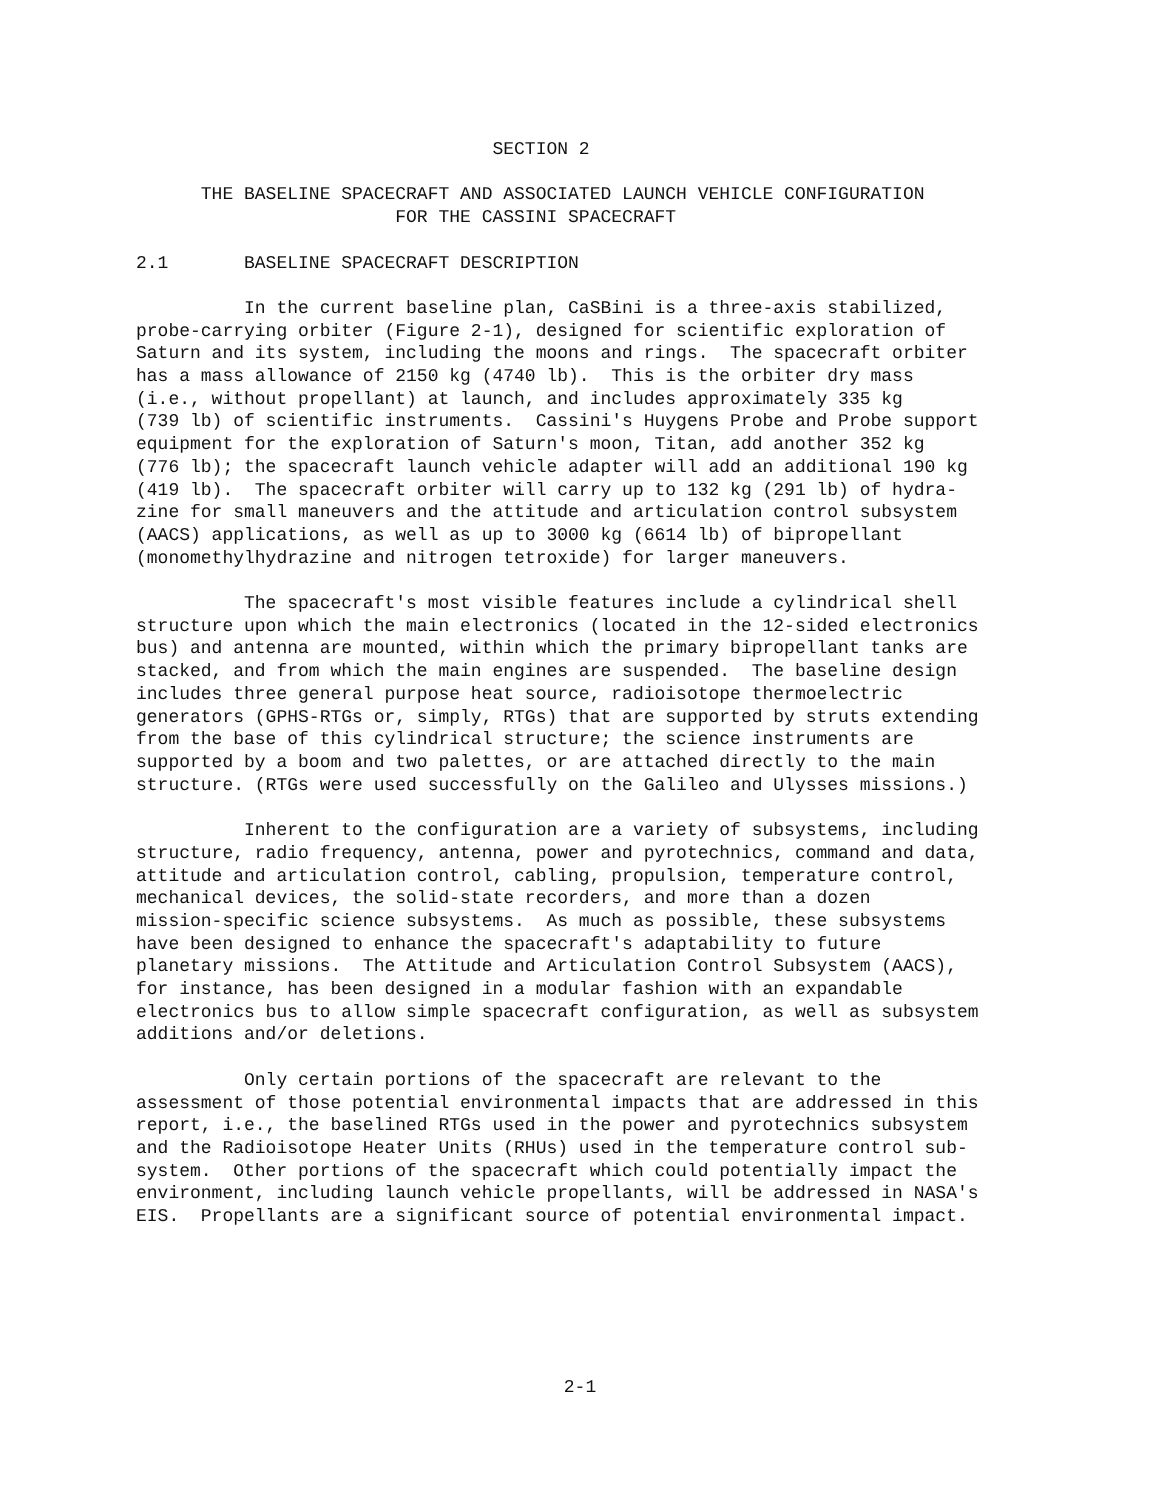SECTION 2

      THE BASELINE SPACECRAFT AND ASSOCIATED LAUNCH VEHICLE CONFIGURATION
                        FOR THE CASSINI SPACECRAFT

2.1       BASELINE SPACECRAFT DESCRIPTION

          In the current baseline plan, CaSBini is a three-axis stabilized,
probe-carrying orbiter (Figure 2-1), designed for scientific exploration of
Saturn and its system, including the moons and rings.  The spacecraft orbiter
has a mass allowance of 2150 kg (4740 lb).  This is the orbiter dry mass
(i.e., without propellant) at launch, and includes approximately 335 kg
(739 lb) of scientific instruments.  Cassini's Huygens Probe and Probe support
equipment for the exploration of Saturn's moon, Titan, add another 352 kg
(776 lb); the spacecraft launch vehicle adapter will add an additional 190 kg
(419 lb).  The spacecraft orbiter will carry up to 132 kg (291 lb) of hydra-
zine for small maneuvers and the attitude and articulation control subsystem
(AACS) applications, as well as up to 3000 kg (6614 lb) of bipropellant
(monomethylhydrazine and nitrogen tetroxide) for larger maneuvers.

          The spacecraft's most visible features include a cylindrical shell
structure upon which the main electronics (located in the 12-sided electronics
bus) and antenna are mounted, within which the primary bipropellant tanks are
stacked, and from which the main engines are suspended.  The baseline design
includes three general purpose heat source, radioisotope thermoelectric
generators (GPHS-RTGs or, simply, RTGs) that are supported by struts extending
from the base of this cylindrical structure; the science instruments are
supported by a boom and two palettes, or are attached directly to the main
structure. (RTGs were used successfully on the Galileo and Ulysses missions.)

          Inherent to the configuration are a variety of subsystems, including
structure, radio frequency, antenna, power and pyrotechnics, command and data,
attitude and articulation control, cabling, propulsion, temperature control,
mechanical devices, the solid-state recorders, and more than a dozen
mission-specific science subsystems.  As much as possible, these subsystems
have been designed to enhance the spacecraft's adaptability to future
planetary missions.  The Attitude and Articulation Control Subsystem (AACS),
for instance, has been designed in a modular fashion with an expandable
electronics bus to allow simple spacecraft configuration, as well as subsystem
additions and/or deletions.

          Only certain portions of the spacecraft are relevant to the
assessment of those potential environmental impacts that are addressed in this
report, i.e., the baselined RTGs used in the power and pyrotechnics subsystem
and the Radioisotope Heater Units (RHUs) used in the temperature control sub-
system.  Other portions of the spacecraft which could potentially impact the
environment, including launch vehicle propellants, will be addressed in NASA's
EIS.  Propellants are a significant source of potential environmental impact.
2-1